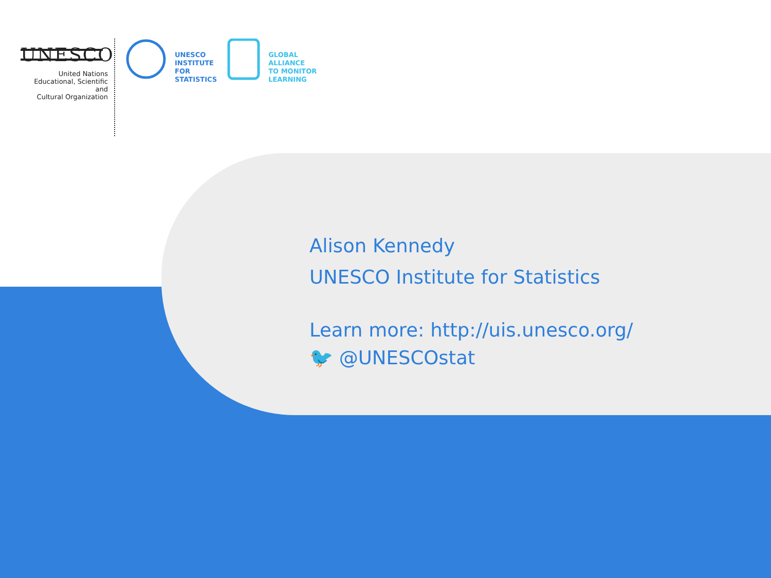UNESCO
United Nations
Educational, Scientific and
Cultural Organization
UNESCO
INSTITUTE
FOR
STATISTICS
GLOBAL
ALLIANCE
TO MONITOR
LEARNING
Alison Kennedy
UNESCO Institute for Statistics
Learn more: http://uis.unesco.org/
🐦 @UNESCOstat